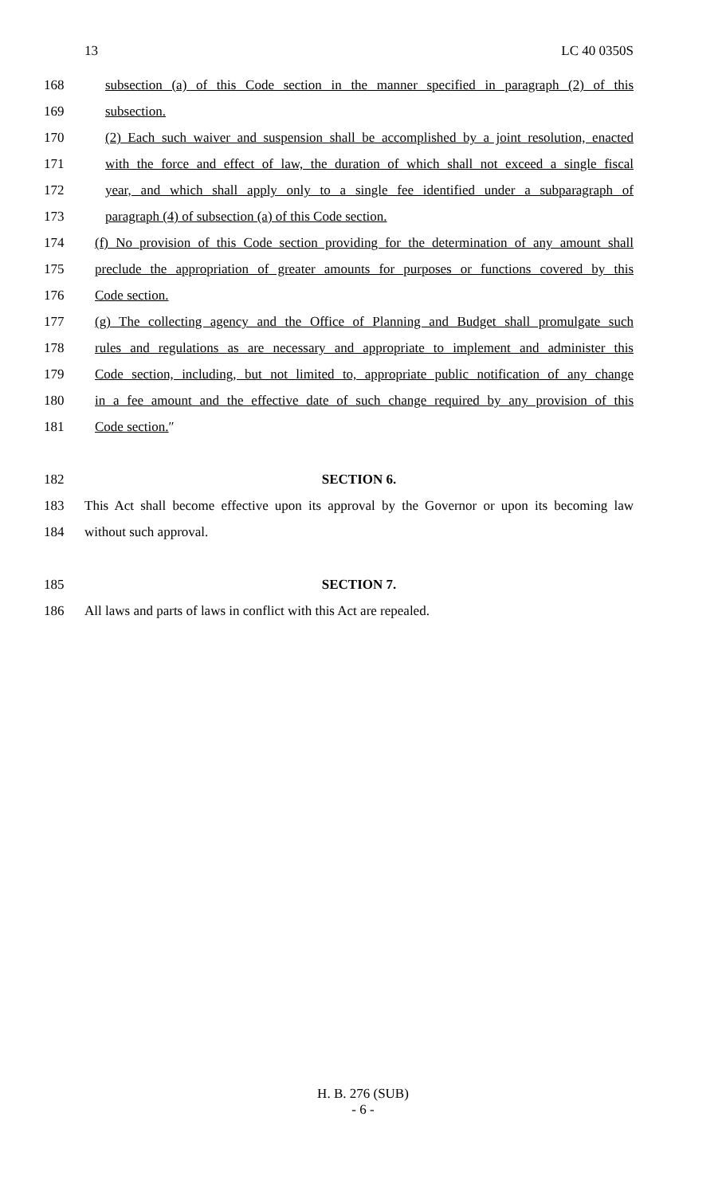13 LC 40 0350S
168 subsection (a) of this Code section in the manner specified in paragraph (2) of this
169 subsection.
170 (2) Each such waiver and suspension shall be accomplished by a joint resolution, enacted
171 with the force and effect of law, the duration of which shall not exceed a single fiscal
172 year, and which shall apply only to a single fee identified under a subparagraph of
173 paragraph (4) of subsection (a) of this Code section.
174 (f) No provision of this Code section providing for the determination of any amount shall
175 preclude the appropriation of greater amounts for purposes or functions covered by this
176 Code section.
177 (g) The collecting agency and the Office of Planning and Budget shall promulgate such
178 rules and regulations as are necessary and appropriate to implement and administer this
179 Code section, including, but not limited to, appropriate public notification of any change
180 in a fee amount and the effective date of such change required by any provision of this
181 Code section.″
182 SECTION 6.
183 This Act shall become effective upon its approval by the Governor or upon its becoming law
184 without such approval.
185 SECTION 7.
186 All laws and parts of laws in conflict with this Act are repealed.
H. B. 276 (SUB)
- 6 -